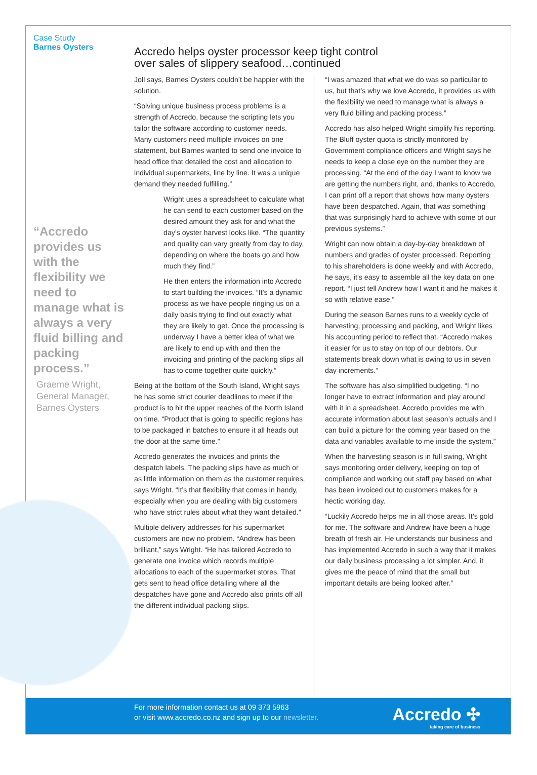Case Study
Barnes Oysters
“Accredo provides us with the flexibility we need to manage what is always a very fluid billing and packing process.”
Graeme Wright,
General Manager,
Barnes Oysters
Accredo helps oyster processor keep tight control over sales of slippery seafood…continued
Joll says, Barnes Oysters couldn’t be happier with the solution.
“Solving unique business process problems is a strength of Accredo, because the scripting lets you tailor the software according to customer needs. Many customers need multiple invoices on one statement, but Barnes wanted to send one invoice to head office that detailed the cost and allocation to individual supermarkets, line by line. It was a unique demand they needed fulfilling.”
Wright uses a spreadsheet to calculate what he can send to each customer based on the desired amount they ask for and what the day’s oyster harvest looks like. “The quantity and quality can vary greatly from day to day, depending on where the boats go and how much they find.”
He then enters the information into Accredo to start building the invoices. “It’s a dynamic process as we have people ringing us on a daily basis trying to find out exactly what they are likely to get. Once the processing is underway I have a better idea of what we are likely to end up with and then the invoicing and printing of the packing slips all has to come together quite quickly.”
Being at the bottom of the South Island, Wright says he has some strict courier deadlines to meet if the product is to hit the upper reaches of the North Island on time. “Product that is going to specific regions has to be packaged in batches to ensure it all heads out the door at the same time.”
Accredo generates the invoices and prints the despatch labels. The packing slips have as much or as little information on them as the customer requires, says Wright. “It’s that flexibility that comes in handy, especially when you are dealing with big customers who have strict rules about what they want detailed.”
Multiple delivery addresses for his supermarket customers are now no problem. “Andrew has been brilliant,” says Wright. “He has tailored Accredo to generate one invoice which records multiple allocations to each of the supermarket stores. That gets sent to head office detailing where all the despatches have gone and Accredo also prints off all the different individual packing slips.
“I was amazed that what we do was so particular to us, but that’s why we love Accredo, it provides us with the flexibility we need to manage what is always a very fluid billing and packing process.”
Accredo has also helped Wright simplify his reporting. The Bluff oyster quota is strictly monitored by Government compliance officers and Wright says he needs to keep a close eye on the number they are processing. “At the end of the day I want to know we are getting the numbers right, and, thanks to Accredo, I can print off a report that shows how many oysters have been despatched. Again, that was something that was surprisingly hard to achieve with some of our previous systems.”
Wright can now obtain a day-by-day breakdown of numbers and grades of oyster processed. Reporting to his shareholders is done weekly and with Accredo, he says, it’s easy to assemble all the key data on one report. “I just tell Andrew how I want it and he makes it so with relative ease.”
During the season Barnes runs to a weekly cycle of harvesting, processing and packing, and Wright likes his accounting period to reflect that. “Accredo makes it easier for us to stay on top of our debtors. Our statements break down what is owing to us in seven day increments.”
The software has also simplified budgeting. “I no longer have to extract information and play around with it in a spreadsheet. Accredo provides me with accurate information about last season’s actuals and I can build a picture for the coming year based on the data and variables available to me inside the system.”
When the harvesting season is in full swing, Wright says monitoring order delivery, keeping on top of compliance and working out staff pay based on what has been invoiced out to customers makes for a hectic working day.
“Luckily Accredo helps me in all those areas. It’s gold for me. The software and Andrew have been a huge breath of fresh air. He understands our business and has implemented Accredo in such a way that it makes our daily business processing a lot simpler. And, it gives me the peace of mind that the small but important details are being looked after.”
For more information contact us at 09 373 5963
or visit www.accredo.co.nz and sign up to our newsletter.
Accredo ✣
taking care of business